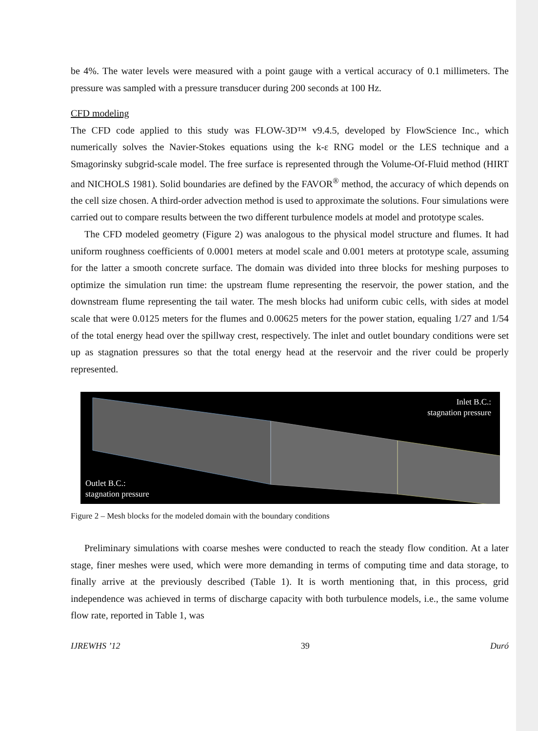be 4%. The water levels were measured with a point gauge with a vertical accuracy of 0.1 millimeters. The pressure was sampled with a pressure transducer during 200 seconds at 100 Hz.
CFD modeling
The CFD code applied to this study was FLOW-3D™ v9.4.5, developed by FlowScience Inc., which numerically solves the Navier-Stokes equations using the k-ε RNG model or the LES technique and a Smagorinsky subgrid-scale model. The free surface is represented through the Volume-Of-Fluid method (HIRT and NICHOLS 1981). Solid boundaries are defined by the FAVOR<sup>®</sup> method, the accuracy of which depends on the cell size chosen. A third-order advection method is used to approximate the solutions. Four simulations were carried out to compare results between the two different turbulence models at model and prototype scales.
The CFD modeled geometry (Figure 2) was analogous to the physical model structure and flumes. It had uniform roughness coefficients of 0.0001 meters at model scale and 0.001 meters at prototype scale, assuming for the latter a smooth concrete surface. The domain was divided into three blocks for meshing purposes to optimize the simulation run time: the upstream flume representing the reservoir, the power station, and the downstream flume representing the tail water. The mesh blocks had uniform cubic cells, with sides at model scale that were 0.0125 meters for the flumes and 0.00625 meters for the power station, equaling 1/27 and 1/54 of the total energy head over the spillway crest, respectively. The inlet and outlet boundary conditions were set up as stagnation pressures so that the total energy head at the reservoir and the river could be properly represented.
Inlet B.C.:
stagnation pressure
Outlet B.C.:
stagnation pressure
Figure 2 – Mesh blocks for the modeled domain with the boundary conditions
Preliminary simulations with coarse meshes were conducted to reach the steady flow condition. At a later stage, finer meshes were used, which were more demanding in terms of computing time and data storage, to finally arrive at the previously described (Table 1). It is worth mentioning that, in this process, grid independence was achieved in terms of discharge capacity with both turbulence models, i.e., the same volume flow rate, reported in Table 1, was
IJREWHS ’12 39 Duró